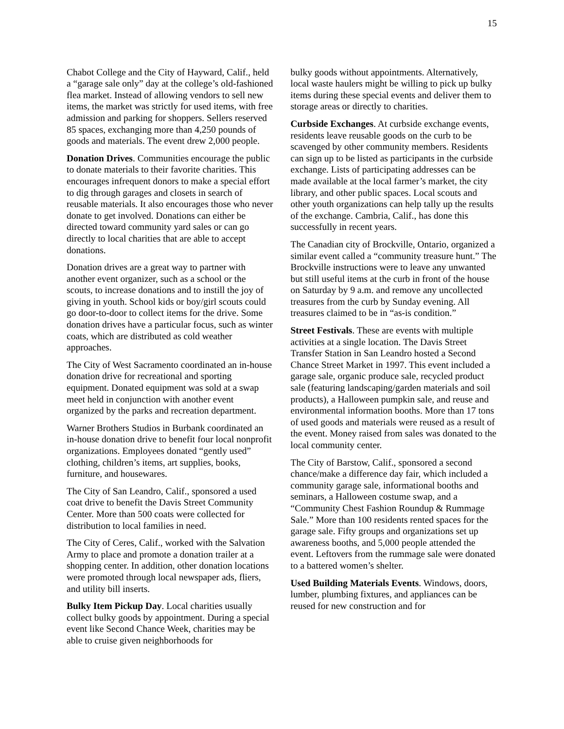15
Chabot College and the City of Hayward, Calif., held a “garage sale only” day at the college’s old-fashioned flea market. Instead of allowing vendors to sell new items, the market was strictly for used items, with free admission and parking for shoppers. Sellers reserved 85 spaces, exchanging more than 4,250 pounds of goods and materials. The event drew 2,000 people.
Donation Drives. Communities encourage the public to donate materials to their favorite charities. This encourages infrequent donors to make a special effort to dig through garages and closets in search of reusable materials. It also encourages those who never donate to get involved. Donations can either be directed toward community yard sales or can go directly to local charities that are able to accept donations.
Donation drives are a great way to partner with another event organizer, such as a school or the scouts, to increase donations and to instill the joy of giving in youth. School kids or boy/girl scouts could go door-to-door to collect items for the drive. Some donation drives have a particular focus, such as winter coats, which are distributed as cold weather approaches.
The City of West Sacramento coordinated an in-house donation drive for recreational and sporting equipment. Donated equipment was sold at a swap meet held in conjunction with another event organized by the parks and recreation department.
Warner Brothers Studios in Burbank coordinated an in-house donation drive to benefit four local nonprofit organizations. Employees donated “gently used” clothing, children’s items, art supplies, books, furniture, and housewares.
The City of San Leandro, Calif., sponsored a used coat drive to benefit the Davis Street Community Center. More than 500 coats were collected for distribution to local families in need.
The City of Ceres, Calif., worked with the Salvation Army to place and promote a donation trailer at a shopping center. In addition, other donation locations were promoted through local newspaper ads, fliers, and utility bill inserts.
Bulky Item Pickup Day. Local charities usually collect bulky goods by appointment. During a special event like Second Chance Week, charities may be able to cruise given neighborhoods for
bulky goods without appointments. Alternatively, local waste haulers might be willing to pick up bulky items during these special events and deliver them to storage areas or directly to charities.
Curbside Exchanges. At curbside exchange events, residents leave reusable goods on the curb to be scavenged by other community members. Residents can sign up to be listed as participants in the curbside exchange. Lists of participating addresses can be made available at the local farmer’s market, the city library, and other public spaces. Local scouts and other youth organizations can help tally up the results of the exchange. Cambria, Calif., has done this successfully in recent years.
The Canadian city of Brockville, Ontario, organized a similar event called a “community treasure hunt.” The Brockville instructions were to leave any unwanted but still useful items at the curb in front of the house on Saturday by 9 a.m. and remove any uncollected treasures from the curb by Sunday evening. All treasures claimed to be in “as-is condition.”
Street Festivals. These are events with multiple activities at a single location. The Davis Street Transfer Station in San Leandro hosted a Second Chance Street Market in 1997. This event included a garage sale, organic produce sale, recycled product sale (featuring landscaping/garden materials and soil products), a Halloween pumpkin sale, and reuse and environmental information booths. More than 17 tons of used goods and materials were reused as a result of the event. Money raised from sales was donated to the local community center.
The City of Barstow, Calif., sponsored a second chance/make a difference day fair, which included a community garage sale, informational booths and seminars, a Halloween costume swap, and a “Community Chest Fashion Roundup & Rummage Sale.” More than 100 residents rented spaces for the garage sale. Fifty groups and organizations set up awareness booths, and 5,000 people attended the event. Leftovers from the rummage sale were donated to a battered women’s shelter.
Used Building Materials Events. Windows, doors, lumber, plumbing fixtures, and appliances can be reused for new construction and for